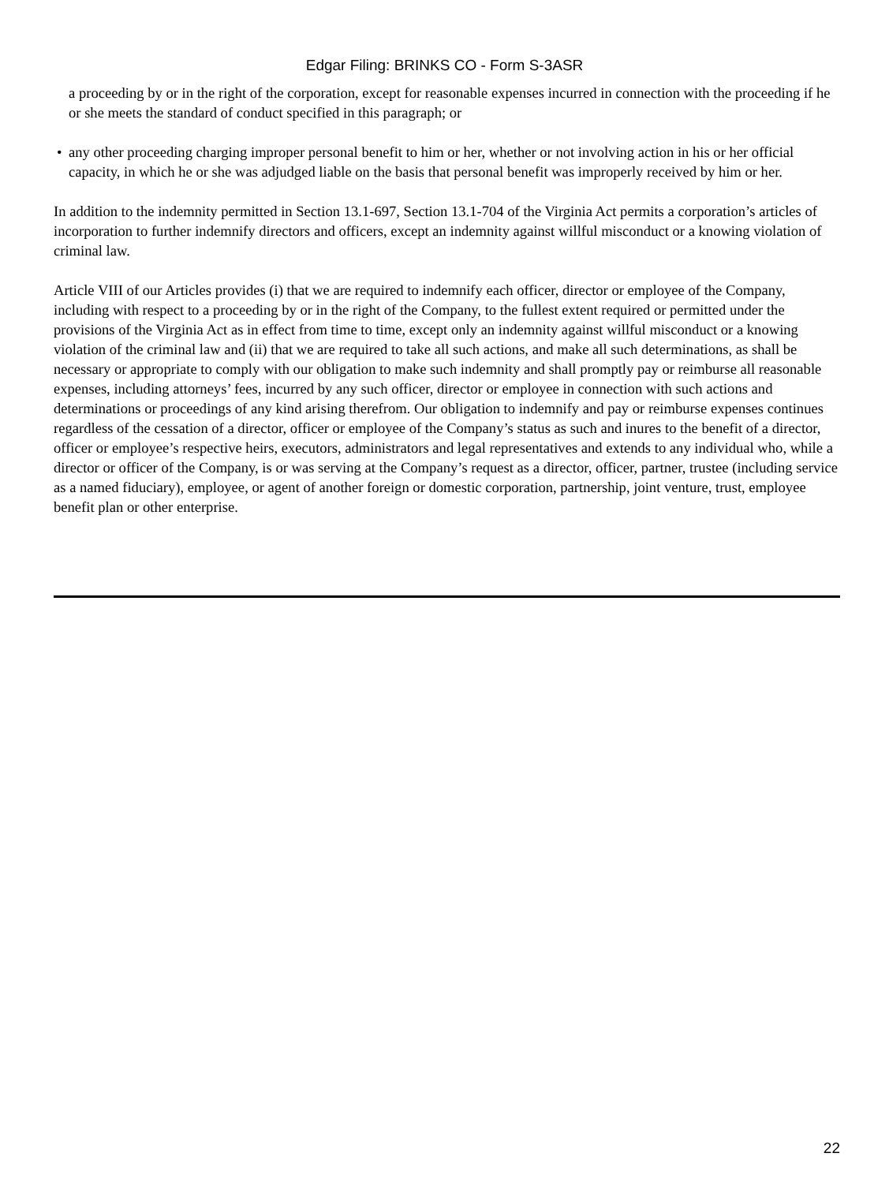Edgar Filing: BRINKS CO - Form S-3ASR
a proceeding by or in the right of the corporation, except for reasonable expenses incurred in connection with the proceeding if he or she meets the standard of conduct specified in this paragraph; or
• any other proceeding charging improper personal benefit to him or her, whether or not involving action in his or her official capacity, in which he or she was adjudged liable on the basis that personal benefit was improperly received by him or her.
In addition to the indemnity permitted in Section 13.1-697, Section 13.1-704 of the Virginia Act permits a corporation’s articles of incorporation to further indemnify directors and officers, except an indemnity against willful misconduct or a knowing violation of criminal law.
Article VIII of our Articles provides (i) that we are required to indemnify each officer, director or employee of the Company, including with respect to a proceeding by or in the right of the Company, to the fullest extent required or permitted under the provisions of the Virginia Act as in effect from time to time, except only an indemnity against willful misconduct or a knowing violation of the criminal law and (ii) that we are required to take all such actions, and make all such determinations, as shall be necessary or appropriate to comply with our obligation to make such indemnity and shall promptly pay or reimburse all reasonable expenses, including attorneys’ fees, incurred by any such officer, director or employee in connection with such actions and determinations or proceedings of any kind arising therefrom. Our obligation to indemnify and pay or reimburse expenses continues regardless of the cessation of a director, officer or employee of the Company’s status as such and inures to the benefit of a director, officer or employee’s respective heirs, executors, administrators and legal representatives and extends to any individual who, while a director or officer of the Company, is or was serving at the Company’s request as a director, officer, partner, trustee (including service as a named fiduciary), employee, or agent of another foreign or domestic corporation, partnership, joint venture, trust, employee benefit plan or other enterprise.
22